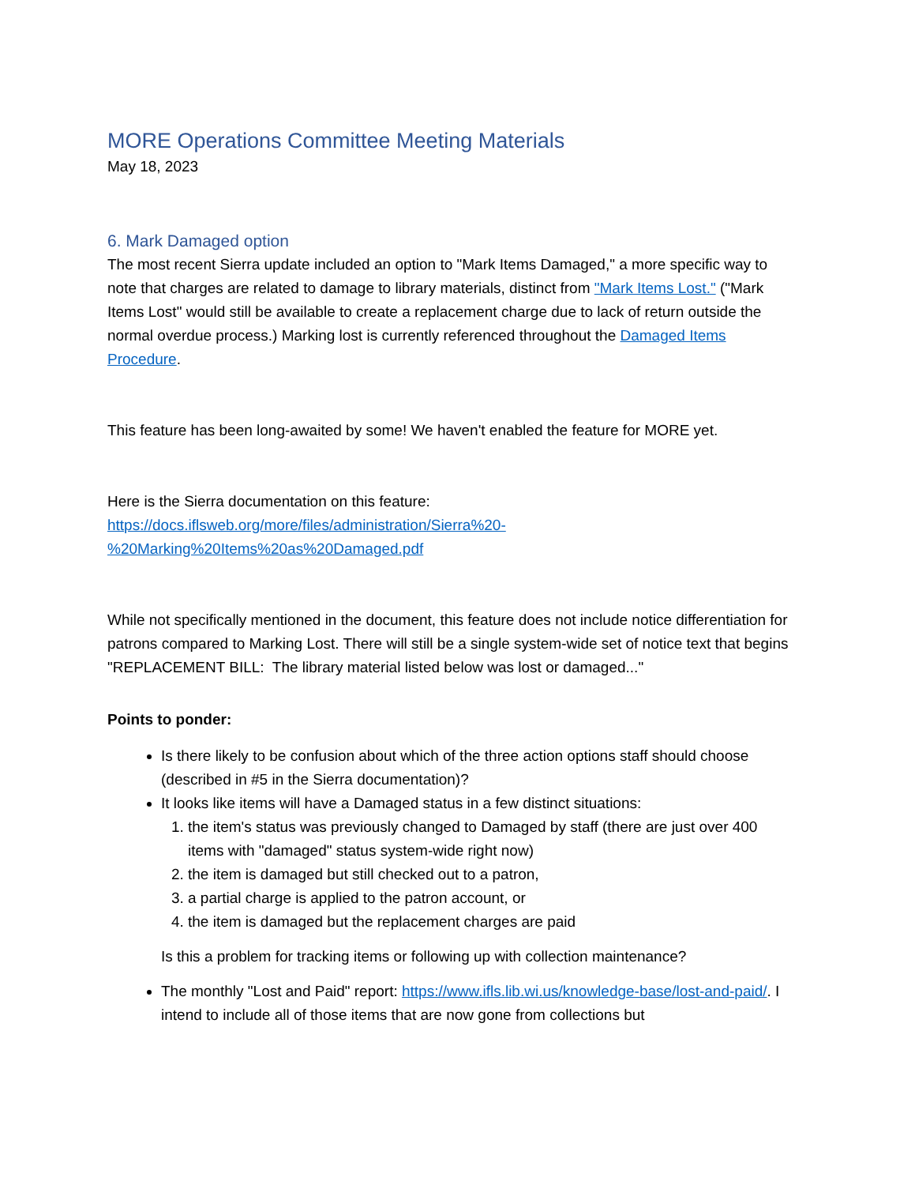MORE Operations Committee Meeting Materials
May 18, 2023
6. Mark Damaged option
The most recent Sierra update included an option to "Mark Items Damaged," a more specific way to note that charges are related to damage to library materials, distinct from "Mark Items Lost." ("Mark Items Lost" would still be available to create a replacement charge due to lack of return outside the normal overdue process.) Marking lost is currently referenced throughout the Damaged Items Procedure.
This feature has been long-awaited by some! We haven't enabled the feature for MORE yet.
Here is the Sierra documentation on this feature:
https://docs.iflsweb.org/more/files/administration/Sierra%20-
%20Marking%20Items%20as%20Damaged.pdf
While not specifically mentioned in the document, this feature does not include notice differentiation for patrons compared to Marking Lost. There will still be a single system-wide set of notice text that begins "REPLACEMENT BILL: The library material listed below was lost or damaged..."
Points to ponder:
Is there likely to be confusion about which of the three action options staff should choose (described in #5 in the Sierra documentation)?
It looks like items will have a Damaged status in a few distinct situations:
1. the item's status was previously changed to Damaged by staff (there are just over 400 items with "damaged" status system-wide right now)
2. the item is damaged but still checked out to a patron,
3. a partial charge is applied to the patron account, or
4. the item is damaged but the replacement charges are paid
Is this a problem for tracking items or following up with collection maintenance?
The monthly "Lost and Paid" report: https://www.ifls.lib.wi.us/knowledge-base/lost-and-paid/. I intend to include all of those items that are now gone from collections but